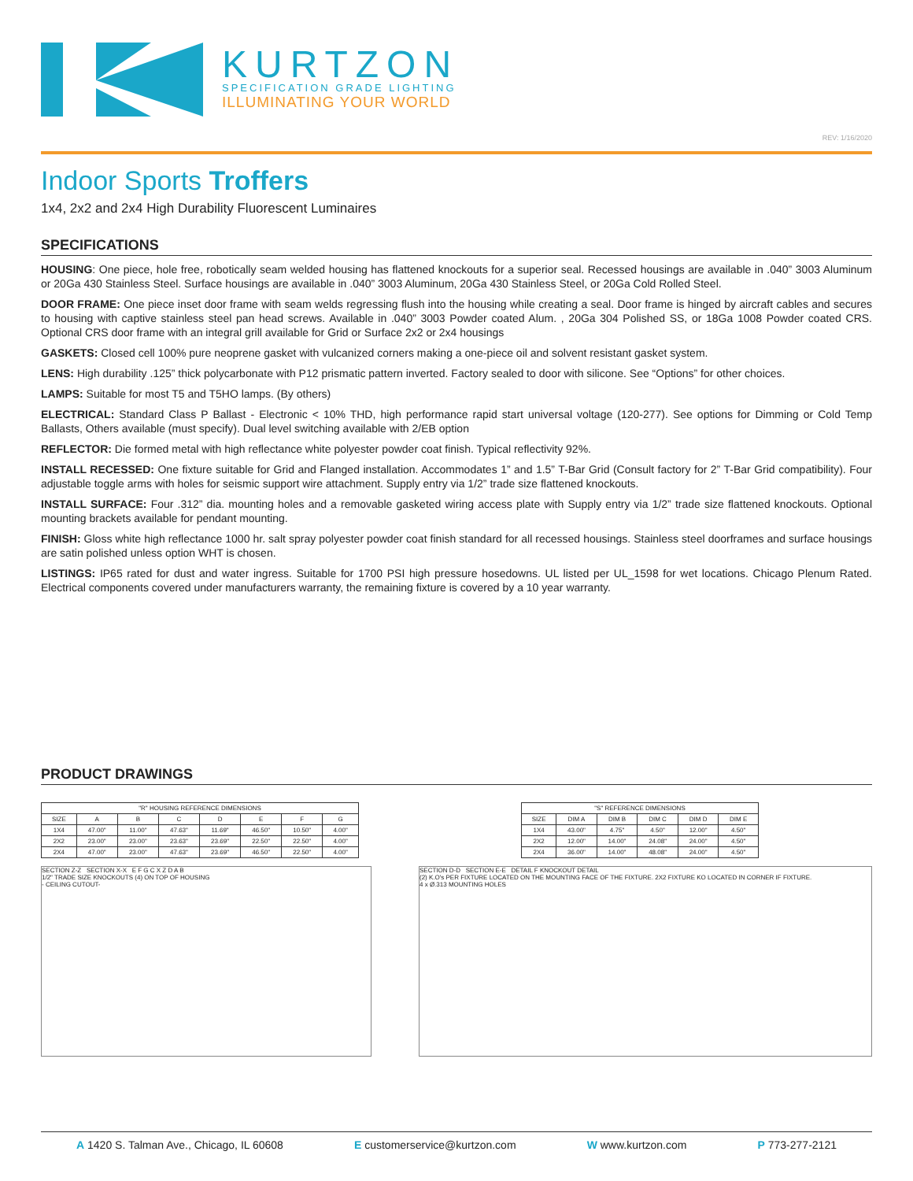KURTZON
SPECIFICATION GRADE LIGHTING
ILLUMINATING YOUR WORLD
REV: 1/16/2020
Indoor Sports Troffers
1x4, 2x2 and 2x4 High Durability Fluorescent Luminaires
SPECIFICATIONS
HOUSING: One piece, hole free, robotically seam welded housing has flattened knockouts for a superior seal. Recessed housings are available in .040” 3003 Aluminum or 20Ga 430 Stainless Steel. Surface housings are available in .040” 3003 Aluminum, 20Ga 430 Stainless Steel, or 20Ga Cold Rolled Steel.
DOOR FRAME: One piece inset door frame with seam welds regressing flush into the housing while creating a seal. Door frame is hinged by aircraft cables and secures to housing with captive stainless steel pan head screws. Available in .040” 3003 Powder coated Alum. , 20Ga 304 Polished SS, or 18Ga 1008 Powder coated CRS. Optional CRS door frame with an integral grill available for Grid or Surface 2x2 or 2x4 housings
GASKETS: Closed cell 100% pure neoprene gasket with vulcanized corners making a one-piece oil and solvent resistant gasket system.
LENS: High durability .125” thick polycarbonate with P12 prismatic pattern inverted. Factory sealed to door with silicone. See “Options” for other choices.
LAMPS: Suitable for most T5 and T5HO lamps. (By others)
ELECTRICAL: Standard Class P Ballast - Electronic < 10% THD, high performance rapid start universal voltage (120-277). See options for Dimming or Cold Temp Ballasts, Others available (must specify). Dual level switching available with 2/EB option
REFLECTOR: Die formed metal with high reflectance white polyester powder coat finish. Typical reflectivity 92%.
INSTALL RECESSED: One fixture suitable for Grid and Flanged installation. Accommodates 1” and 1.5” T-Bar Grid (Consult factory for 2” T-Bar Grid compatibility). Four adjustable toggle arms with holes for seismic support wire attachment. Supply entry via 1/2” trade size flattened knockouts.
INSTALL SURFACE: Four .312” dia. mounting holes and a removable gasketed wiring access plate with Supply entry via 1/2” trade size flattened knockouts. Optional mounting brackets available for pendant mounting.
FINISH: Gloss white high reflectance 1000 hr. salt spray polyester powder coat finish standard for all recessed housings. Stainless steel doorframes and surface housings are satin polished unless option WHT is chosen.
LISTINGS: IP65 rated for dust and water ingress. Suitable for 1700 PSI high pressure hosedowns. UL listed per UL_1598 for wet locations. Chicago Plenum Rated. Electrical components covered under manufacturers warranty, the remaining fixture is covered by a 10 year warranty.
PRODUCT DRAWINGS
| "R" HOUSING REFERENCE DIMENSIONS | | | | | | | |
| --- | --- | --- | --- | --- | --- | --- | --- |
| SIZE | A | B | C | D | E | F | G |
| 1X4 | 47.00" | 11.00" | 47.63" | 11.69" | 46.50" | 10.50" | 4.00" |
| 2X2 | 23.00" | 23.00" | 23.63" | 23.69" | 22.50" | 22.50" | 4.00" |
| 2X4 | 47.00" | 23.00" | 47.63" | 23.69" | 46.50" | 22.50" | 4.00" |
SECTION Z-Z SECTION X-X E F G C X Z D A B
1/2" TRADE SIZE KNOCKOUTS (4) ON TOP OF HOUSING
- CEILING CUTOUT-
| "S" REFERENCE DIMENSIONS | | | | | |
| --- | --- | --- | --- | --- | --- |
| SIZE | DIM A | DIM B | DIM C | DIM D | DIM E |
| 1X4 | 43.00" | 4.75" | 4.50" | 12.00" | 4.50" |
| 2X2 | 12.00" | 14.00" | 24.08" | 24.00" | 4.50" |
| 2X4 | 36.00" | 14.00" | 48.08" | 24.00" | 4.50" |
SECTION D-D SECTION E-E DETAIL F KNOCKOUT DETAIL
(2) K.O's PER FIXTURE LOCATED ON THE MOUNTING FACE OF THE FIXTURE. 2X2 FIXTURE KO LOCATED IN CORNER IF FIXTURE.
4 x Ø.313 MOUNTING HOLES
A 1420 S. Talman Ave., Chicago, IL 60608 E customerservice@kurtzon.com W www.kurtzon.com P 773-277-2121